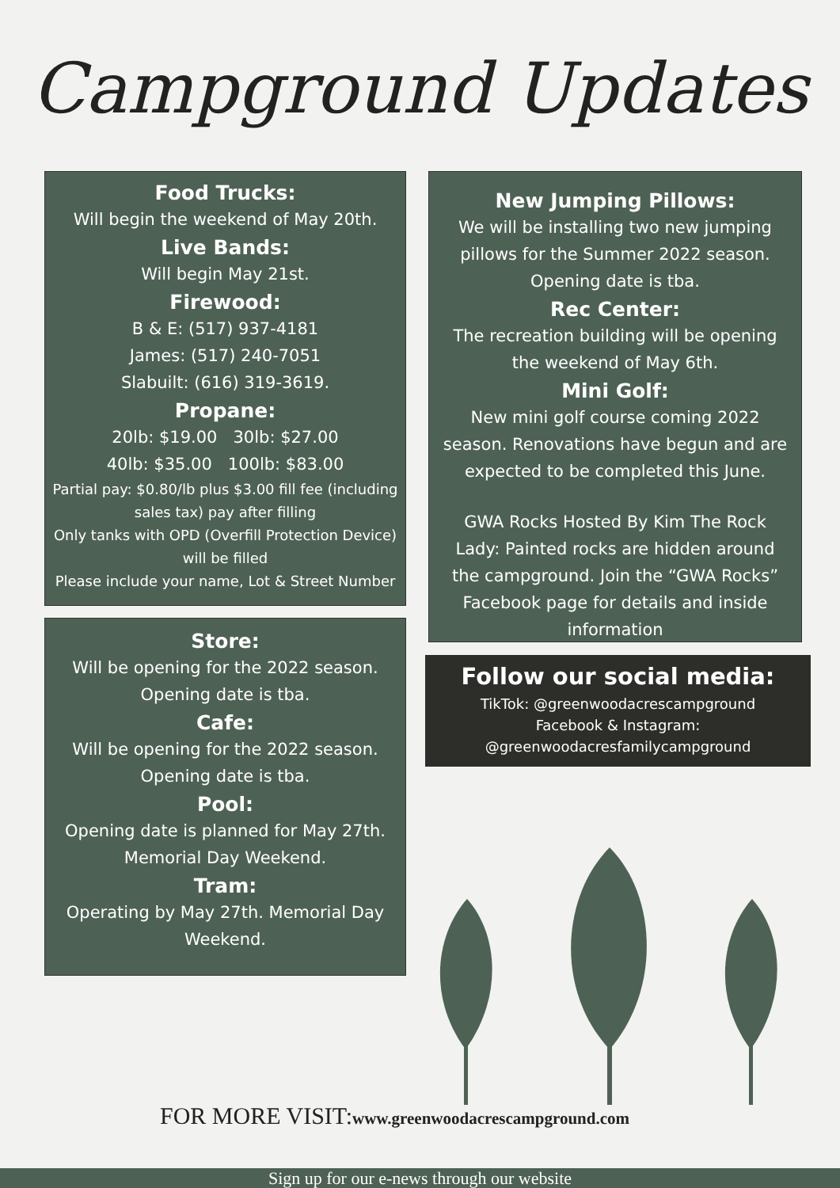Campground Updates
Food Trucks:
Will begin the weekend of May 20th.
Live Bands:
Will begin May 21st.
Firewood:
B & E: (517) 937-4181
James: (517) 240-7051
Slabuilt: (616) 319-3619.
Propane:
20lb: $19.00 30lb: $27.00
40lb: $35.00 100lb: $83.00
Partial pay: $0.80/lb plus $3.00 fill fee (including sales tax) pay after filling
Only tanks with OPD (Overfill Protection Device) will be filled
Please include your name, Lot & Street Number
Store:
Will be opening for the 2022 season. Opening date is tba.
Cafe:
Will be opening for the 2022 season. Opening date is tba.
Pool:
Opening date is planned for May 27th. Memorial Day Weekend.
Tram:
Operating by May 27th. Memorial Day Weekend.
New Jumping Pillows:
We will be installing two new jumping pillows for the Summer 2022 season. Opening date is tba.
Rec Center:
The recreation building will be opening the weekend of May 6th.
Mini Golf:
New mini golf course coming 2022 season. Renovations have begun and are expected to be completed this June.
GWA Rocks Hosted By Kim The Rock Lady: Painted rocks are hidden around the campground. Join the “GWA Rocks” Facebook page for details and inside information
Follow our social media:
TikTok: @greenwoodacrescampground
Facebook & Instagram:
@greenwoodacresfamilycampground
FOR MORE VISIT:www.greenwoodacrescampground.com
Sign up for our e-news through our website